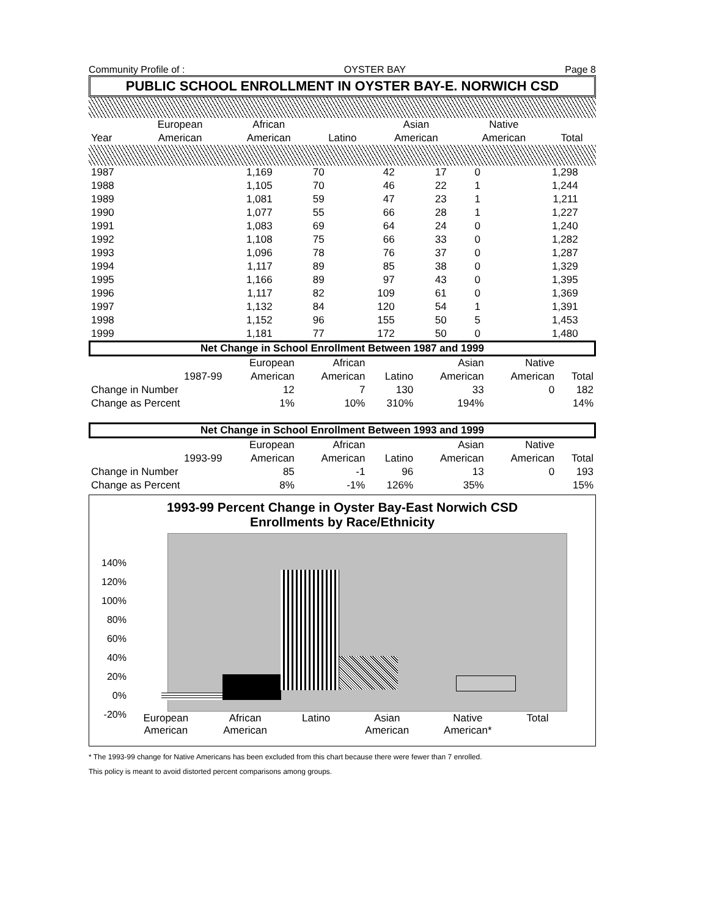Community Profile of : OYSTER BAY Page 8
PUBLIC SCHOOL ENROLLMENT IN OYSTER BAY-E. NORWICH CSD
| | European | African | | Asian | Native | |
| Year | American | American | Latino | American | American | Total |
| 1987 | 1,169 | 70 | 42 | 17 | 0 | 1,298 | |
| 1988 | 1,105 | 70 | 46 | 22 | 1 | 1,244 | |
| 1989 | 1,081 | 59 | 47 | 23 | 1 | 1,211 | |
| 1990 | 1,077 | 55 | 66 | 28 | 1 | 1,227 | |
| 1991 | 1,083 | 69 | 64 | 24 | 0 | 1,240 | |
| 1992 | 1,108 | 75 | 66 | 33 | 0 | 1,282 | |
| 1993 | 1,096 | 78 | 76 | 37 | 0 | 1,287 | |
| 1994 | 1,117 | 89 | 85 | 38 | 0 | 1,329 | |
| 1995 | 1,166 | 89 | 97 | 43 | 0 | 1,395 | |
| 1996 | 1,117 | 82 | 109 | 61 | 0 | 1,369 | |
| 1997 | 1,132 | 84 | 120 | 54 | 1 | 1,391 | |
| 1998 | 1,152 | 96 | 155 | 50 | 5 | 1,453 | |
| 1999 | 1,181 | 77 | 172 | 50 | 0 | 1,480 | |
Net Change in School Enrollment Between 1987 and 1999
| | | European | African | | Asian | Native | |
| | 1987-99 | American | American | Latino | American | American | Total |
| Change in Number | | 12 | 7 | 130 | 33 | 0 | 182 |
| Change as Percent | | 1% | 10% | 310% | 194% | | 14% |
Net Change in School Enrollment Between 1993 and 1999
| | | European | African | | Asian | Native | |
| | 1993-99 | American | American | Latino | American | American | Total |
| Change in Number | | 85 | -1 | 96 | 13 | 0 | 193 |
| Change as Percent | | 8% | -1% | 126% | 35% | | 15% |
1993-99 Percent Change in Oyster Bay-East Norwich CSD
Enrollments by Race/Ethnicity
140%
120%
100%
80%
60%
40%
20%
0%
-20%
European
American African
American Latino Asian
American Native
American* Total
* The 1993-99 change for Native Americans has been excluded from this chart because there were fewer than 7 enrolled.
This policy is meant to avoid distorted percent comparisons among groups.